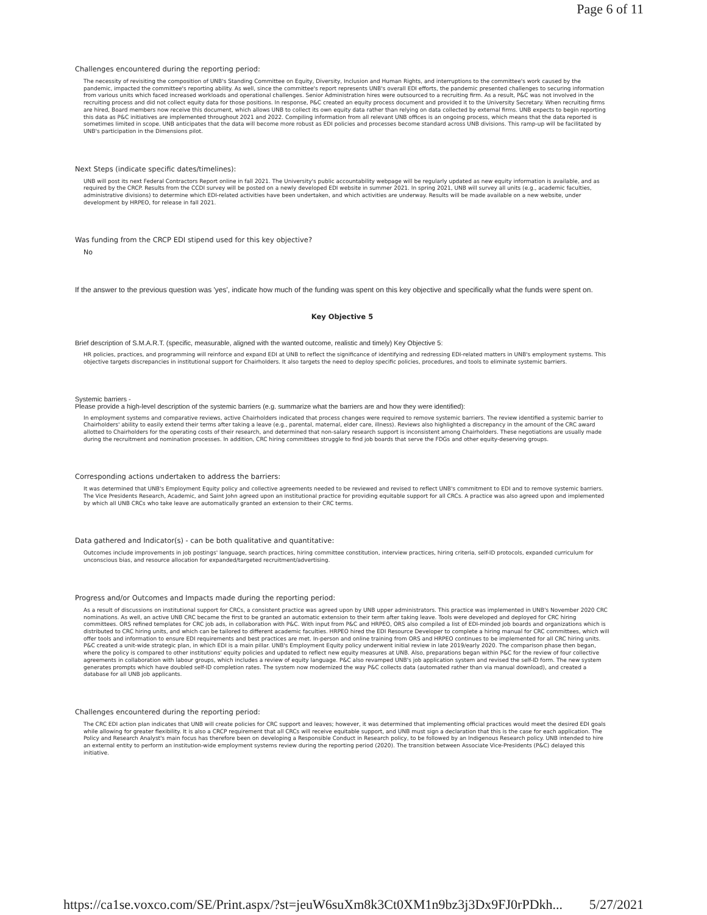Page 6 of 11
Challenges encountered during the reporting period:
The necessity of revisiting the composition of UNB's Standing Committee on Equity, Diversity, Inclusion and Human Rights, and interruptions to the committee's work caused by the pandemic, impacted the committee's reporting ability. As well, since the committee's report represents UNB's overall EDI efforts, the pandemic presented challenges to securing information from various units which faced increased workloads and operational challenges. Senior Administration hires were outsourced to a recruiting firm. As a result, P&C was not involved in the recruiting process and did not collect equity data for those positions. In response, P&C created an equity process document and provided it to the University Secretary. When recruiting firms are hired, Board members now receive this document, which allows UNB to collect its own equity data rather than relying on data collected by external firms. UNB expects to begin reporting this data as P&C initiatives are implemented throughout 2021 and 2022. Compiling information from all relevant UNB offices is an ongoing process, which means that the data reported is sometimes limited in scope. UNB anticipates that the data will become more robust as EDI policies and processes become standard across UNB divisions. This ramp-up will be facilitated by UNB's participation in the Dimensions pilot.
Next Steps (indicate specific dates/timelines):
UNB will post its next Federal Contractors Report online in fall 2021. The University's public accountability webpage will be regularly updated as new equity information is available, and as required by the CRCP. Results from the CCDI survey will be posted on a newly developed EDI website in summer 2021. In spring 2021, UNB will survey all units (e.g., academic faculties, administrative divisions) to determine which EDI-related activities have been undertaken, and which activities are underway. Results will be made available on a new website, under development by HRPEO, for release in fall 2021.
Was funding from the CRCP EDI stipend used for this key objective?
No
If the answer to the previous question was 'yes', indicate how much of the funding was spent on this key objective and specifically what the funds were spent on.
Key Objective 5
Brief description of S.M.A.R.T. (specific, measurable, aligned with the wanted outcome, realistic and timely) Key Objective 5:
HR policies, practices, and programming will reinforce and expand EDI at UNB to reflect the significance of identifying and redressing EDI-related matters in UNB's employment systems. This objective targets discrepancies in institutional support for Chairholders. It also targets the need to deploy specific policies, procedures, and tools to eliminate systemic barriers.
Systemic barriers -
Please provide a high-level description of the systemic barriers (e.g. summarize what the barriers are and how they were identified):
In employment systems and comparative reviews, active Chairholders indicated that process changes were required to remove systemic barriers. The review identified a systemic barrier to Chairholders' ability to easily extend their terms after taking a leave (e.g., parental, maternal, elder care, illness). Reviews also highlighted a discrepancy in the amount of the CRC award allotted to Chairholders for the operating costs of their research, and determined that non-salary research support is inconsistent among Chairholders. These negotiations are usually made during the recruitment and nomination processes. In addition, CRC hiring committees struggle to find job boards that serve the FDGs and other equity-deserving groups.
Corresponding actions undertaken to address the barriers:
It was determined that UNB's Employment Equity policy and collective agreements needed to be reviewed and revised to reflect UNB's commitment to EDI and to remove systemic barriers. The Vice Presidents Research, Academic, and Saint John agreed upon an institutional practice for providing equitable support for all CRCs. A practice was also agreed upon and implemented by which all UNB CRCs who take leave are automatically granted an extension to their CRC terms.
Data gathered and Indicator(s) - can be both qualitative and quantitative:
Outcomes include improvements in job postings' language, search practices, hiring committee constitution, interview practices, hiring criteria, self-ID protocols, expanded curriculum for unconscious bias, and resource allocation for expanded/targeted recruitment/advertising.
Progress and/or Outcomes and Impacts made during the reporting period:
As a result of discussions on institutional support for CRCs, a consistent practice was agreed upon by UNB upper administrators. This practice was implemented in UNB's November 2020 CRC nominations. As well, an active UNB CRC became the first to be granted an automatic extension to their term after taking leave. Tools were developed and deployed for CRC hiring committees. ORS refined templates for CRC job ads, in collaboration with P&C. With input from P&C and HRPEO, ORS also compiled a list of EDI-minded job boards and organizations which is distributed to CRC hiring units, and which can be tailored to different academic faculties. HRPEO hired the EDI Resource Developer to complete a hiring manual for CRC committees, which will offer tools and information to ensure EDI requirements and best practices are met. In-person and online training from ORS and HRPEO continues to be implemented for all CRC hiring units. P&C created a unit-wide strategic plan, in which EDI is a main pillar. UNB's Employment Equity policy underwent initial review in late 2019/early 2020. The comparison phase then began, where the policy is compared to other institutions' equity policies and updated to reflect new equity measures at UNB. Also, preparations began within P&C for the review of four collective agreements in collaboration with labour groups, which includes a review of equity language. P&C also revamped UNB's job application system and revised the self-ID form. The new system generates prompts which have doubled self-ID completion rates. The system now modernized the way P&C collects data (automated rather than via manual download), and created a database for all UNB job applicants.
Challenges encountered during the reporting period:
The CRC EDI action plan indicates that UNB will create policies for CRC support and leaves; however, it was determined that implementing official practices would meet the desired EDI goals while allowing for greater flexibility. It is also a CRCP requirement that all CRCs will receive equitable support, and UNB must sign a declaration that this is the case for each application. The Policy and Research Analyst's main focus has therefore been on developing a Responsible Conduct in Research policy, to be followed by an Indigenous Research policy. UNB intended to hire an external entity to perform an institution-wide employment systems review during the reporting period (2020). The transition between Associate Vice-Presidents (P&C) delayed this initiative.
https://ca1se.voxco.com/SE/Print.aspx/?st=jeuW6suXm8k3Ct0XM1n9bz3j3Dx9FJ0rPDkh... 5/27/2021